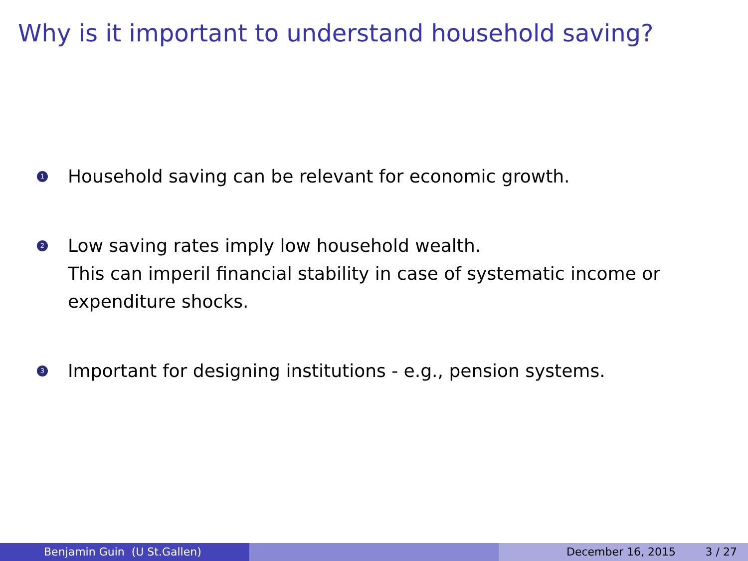Why is it important to understand household saving?
1
Household saving can be relevant for economic growth.
2
Low saving rates imply low household wealth.
This can imperil financial stability in case of systematic income or expenditure shocks.
3
Important for designing institutions - e.g., pension systems.
Benjamin Guin (U St.Gallen) December 16, 2015 3 / 27